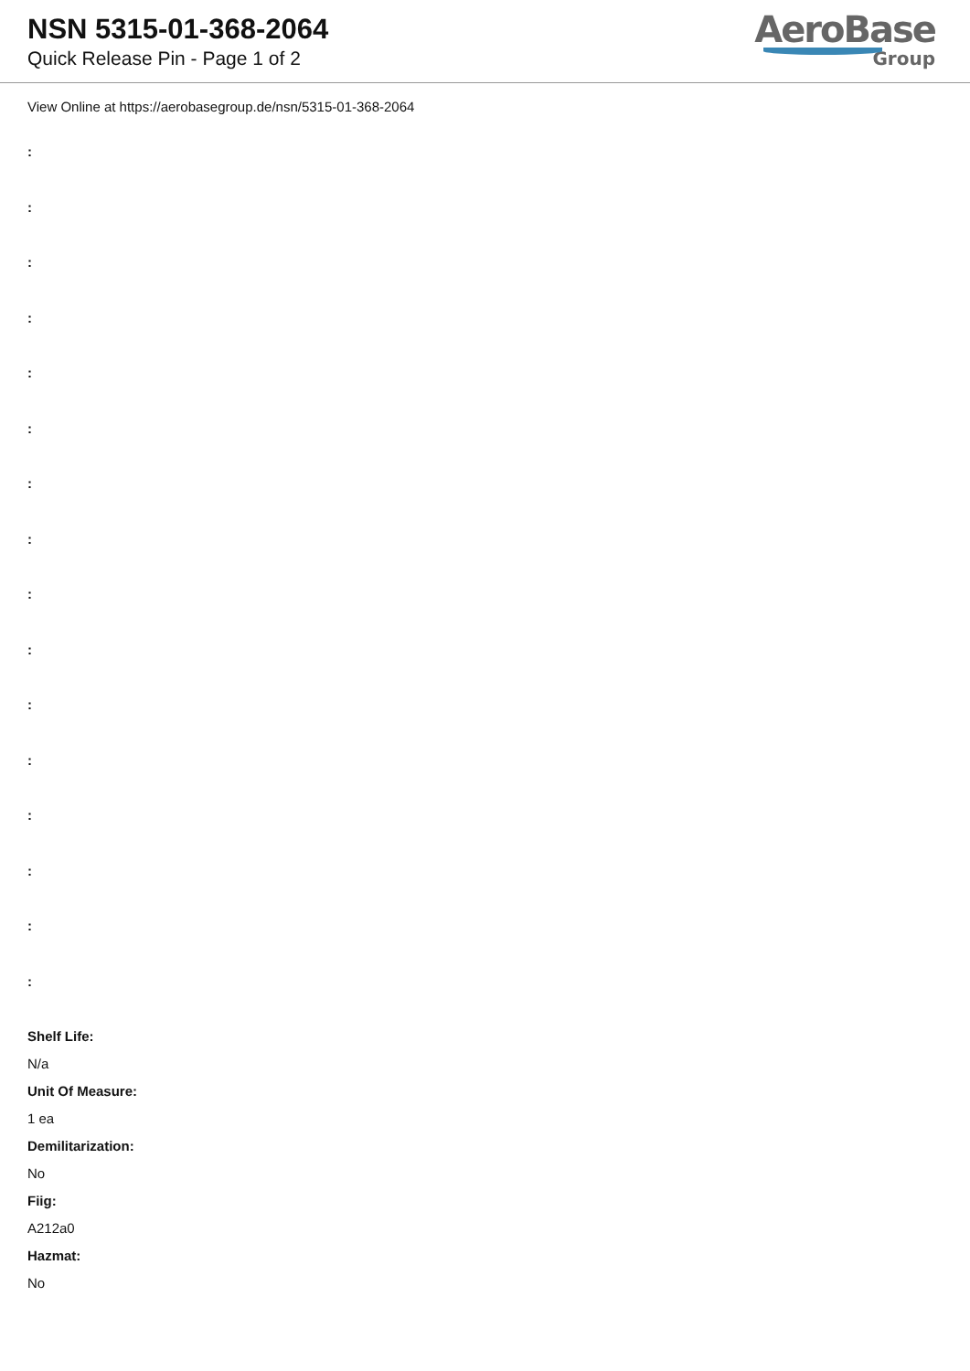NSN 5315-01-368-2064
Quick Release Pin - Page 1 of 2
AeroBase
Group
View Online at https://aerobasegroup.de/nsn/5315-01-368-2064
:
:
:
:
:
:
:
:
:
:
:
:
:
:
:
:
Shelf Life:
N/a
Unit Of Measure:
1 ea
Demilitarization:
No
Fiig:
A212a0
Hazmat:
No